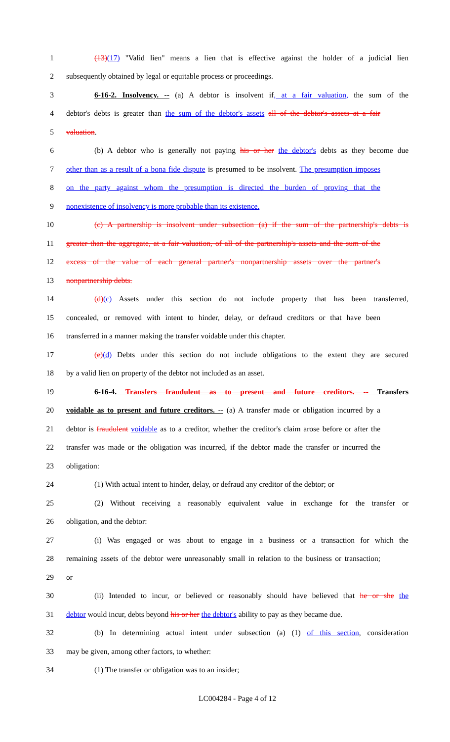1 (13)(17) "Valid lien" means a lien that is effective against the holder of a judicial lien
2 subsequently obtained by legal or equitable process or proceedings.
3 6-16-2. Insolvency. -- (a) A debtor is insolvent if, at a fair valuation, the sum of the
4 debtor's debts is greater than the sum of the debtor's assets all of the debtor's assets at a fair
5 valuation.
6 (b) A debtor who is generally not paying his or her the debtor's debts as they become due
7 other than as a result of a bona fide dispute is presumed to be insolvent. The presumption imposes
8 on the party against whom the presumption is directed the burden of proving that the
9 nonexistence of insolvency is more probable than its existence.
10 (c) A partnership is insolvent under subsection (a) if the sum of the partnership's debts is
11 greater than the aggregate, at a fair valuation, of all of the partnership's assets and the sum of the
12 excess of the value of each general partner's nonpartnership assets over the partner's
13 nonpartnership debts.
14 (d)(c) Assets under this section do not include property that has been transferred,
15 concealed, or removed with intent to hinder, delay, or defraud creditors or that have been
16 transferred in a manner making the transfer voidable under this chapter.
17 (e)(d) Debts under this section do not include obligations to the extent they are secured
18 by a valid lien on property of the debtor not included as an asset.
19 6-16-4. Transfers fraudulent as to present and future creditors. -- Transfers
20 voidable as to present and future creditors. -- (a) A transfer made or obligation incurred by a
21 debtor is fraudulent voidable as to a creditor, whether the creditor's claim arose before or after the
22 transfer was made or the obligation was incurred, if the debtor made the transfer or incurred the
23 obligation:
24 (1) With actual intent to hinder, delay, or defraud any creditor of the debtor; or
25 (2) Without receiving a reasonably equivalent value in exchange for the transfer or
26 obligation, and the debtor:
27 (i) Was engaged or was about to engage in a business or a transaction for which the
28 remaining assets of the debtor were unreasonably small in relation to the business or transaction;
29 or
30 (ii) Intended to incur, or believed or reasonably should have believed that he or she the
31 debtor would incur, debts beyond his or her the debtor's ability to pay as they became due.
32 (b) In determining actual intent under subsection (a) (1) of this section, consideration
33 may be given, among other factors, to whether:
34 (1) The transfer or obligation was to an insider;
LC004284 - Page 4 of 12